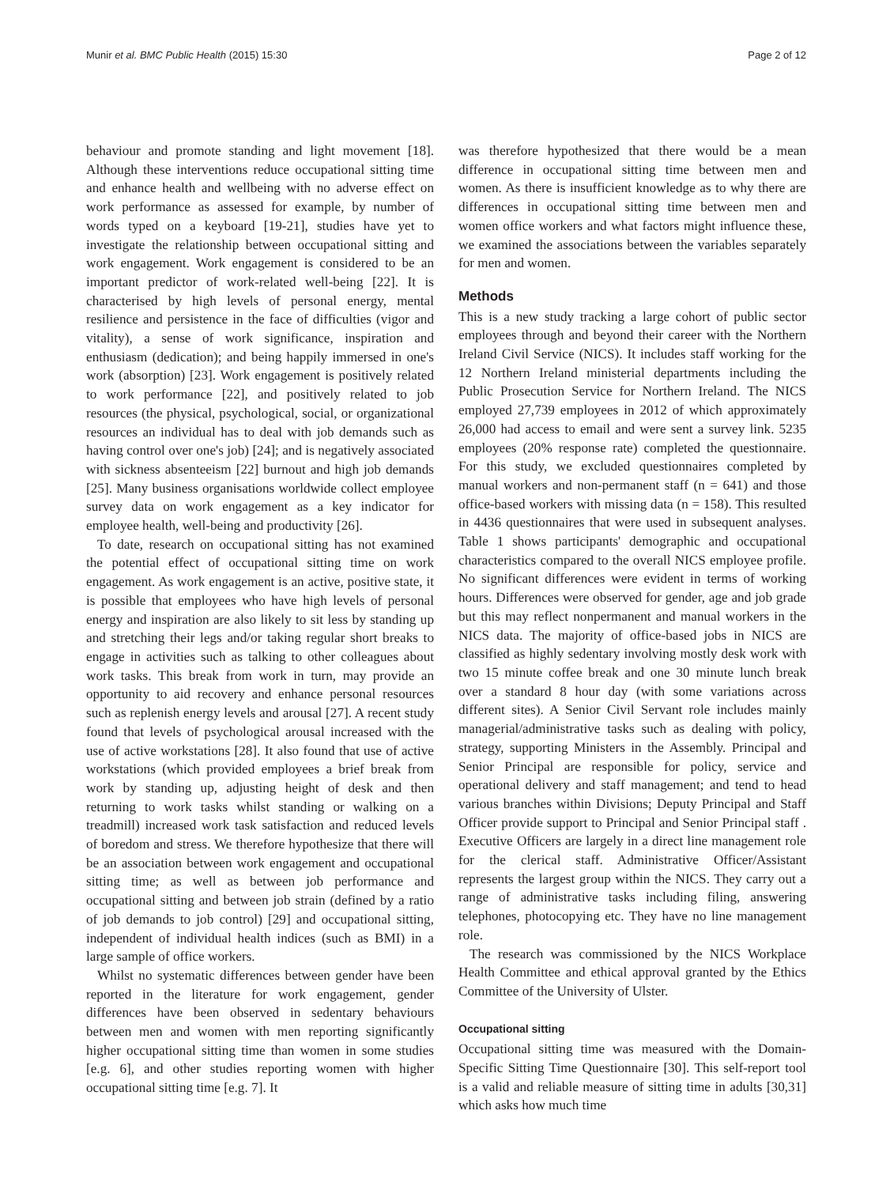Munir et al. BMC Public Health (2015) 15:30 Page 2 of 12
behaviour and promote standing and light movement [18]. Although these interventions reduce occupational sitting time and enhance health and wellbeing with no adverse effect on work performance as assessed for example, by number of words typed on a keyboard [19-21], studies have yet to investigate the relationship between occupational sitting and work engagement. Work engagement is considered to be an important predictor of work-related well-being [22]. It is characterised by high levels of personal energy, mental resilience and persistence in the face of difficulties (vigor and vitality), a sense of work significance, inspiration and enthusiasm (dedication); and being happily immersed in one's work (absorption) [23]. Work engagement is positively related to work performance [22], and positively related to job resources (the physical, psychological, social, or organizational resources an individual has to deal with job demands such as having control over one's job) [24]; and is negatively associated with sickness absenteeism [22] burnout and high job demands [25]. Many business organisations worldwide collect employee survey data on work engagement as a key indicator for employee health, well-being and productivity [26].
To date, research on occupational sitting has not examined the potential effect of occupational sitting time on work engagement. As work engagement is an active, positive state, it is possible that employees who have high levels of personal energy and inspiration are also likely to sit less by standing up and stretching their legs and/or taking regular short breaks to engage in activities such as talking to other colleagues about work tasks. This break from work in turn, may provide an opportunity to aid recovery and enhance personal resources such as replenish energy levels and arousal [27]. A recent study found that levels of psychological arousal increased with the use of active workstations [28]. It also found that use of active workstations (which provided employees a brief break from work by standing up, adjusting height of desk and then returning to work tasks whilst standing or walking on a treadmill) increased work task satisfaction and reduced levels of boredom and stress. We therefore hypothesize that there will be an association between work engagement and occupational sitting time; as well as between job performance and occupational sitting and between job strain (defined by a ratio of job demands to job control) [29] and occupational sitting, independent of individual health indices (such as BMI) in a large sample of office workers.
Whilst no systematic differences between gender have been reported in the literature for work engagement, gender differences have been observed in sedentary behaviours between men and women with men reporting significantly higher occupational sitting time than women in some studies [e.g. 6], and other studies reporting women with higher occupational sitting time [e.g. 7]. It
was therefore hypothesized that there would be a mean difference in occupational sitting time between men and women. As there is insufficient knowledge as to why there are differences in occupational sitting time between men and women office workers and what factors might influence these, we examined the associations between the variables separately for men and women.
Methods
This is a new study tracking a large cohort of public sector employees through and beyond their career with the Northern Ireland Civil Service (NICS). It includes staff working for the 12 Northern Ireland ministerial departments including the Public Prosecution Service for Northern Ireland. The NICS employed 27,739 employees in 2012 of which approximately 26,000 had access to email and were sent a survey link. 5235 employees (20% response rate) completed the questionnaire. For this study, we excluded questionnaires completed by manual workers and non-permanent staff (n = 641) and those office-based workers with missing data (n = 158). This resulted in 4436 questionnaires that were used in subsequent analyses. Table 1 shows participants' demographic and occupational characteristics compared to the overall NICS employee profile. No significant differences were evident in terms of working hours. Differences were observed for gender, age and job grade but this may reflect nonpermanent and manual workers in the NICS data. The majority of office-based jobs in NICS are classified as highly sedentary involving mostly desk work with two 15 minute coffee break and one 30 minute lunch break over a standard 8 hour day (with some variations across different sites). A Senior Civil Servant role includes mainly managerial/administrative tasks such as dealing with policy, strategy, supporting Ministers in the Assembly. Principal and Senior Principal are responsible for policy, service and operational delivery and staff management; and tend to head various branches within Divisions; Deputy Principal and Staff Officer provide support to Principal and Senior Principal staff . Executive Officers are largely in a direct line management role for the clerical staff. Administrative Officer/Assistant represents the largest group within the NICS. They carry out a range of administrative tasks including filing, answering telephones, photocopying etc. They have no line management role.
The research was commissioned by the NICS Workplace Health Committee and ethical approval granted by the Ethics Committee of the University of Ulster.
Occupational sitting
Occupational sitting time was measured with the Domain-Specific Sitting Time Questionnaire [30]. This self-report tool is a valid and reliable measure of sitting time in adults [30,31] which asks how much time